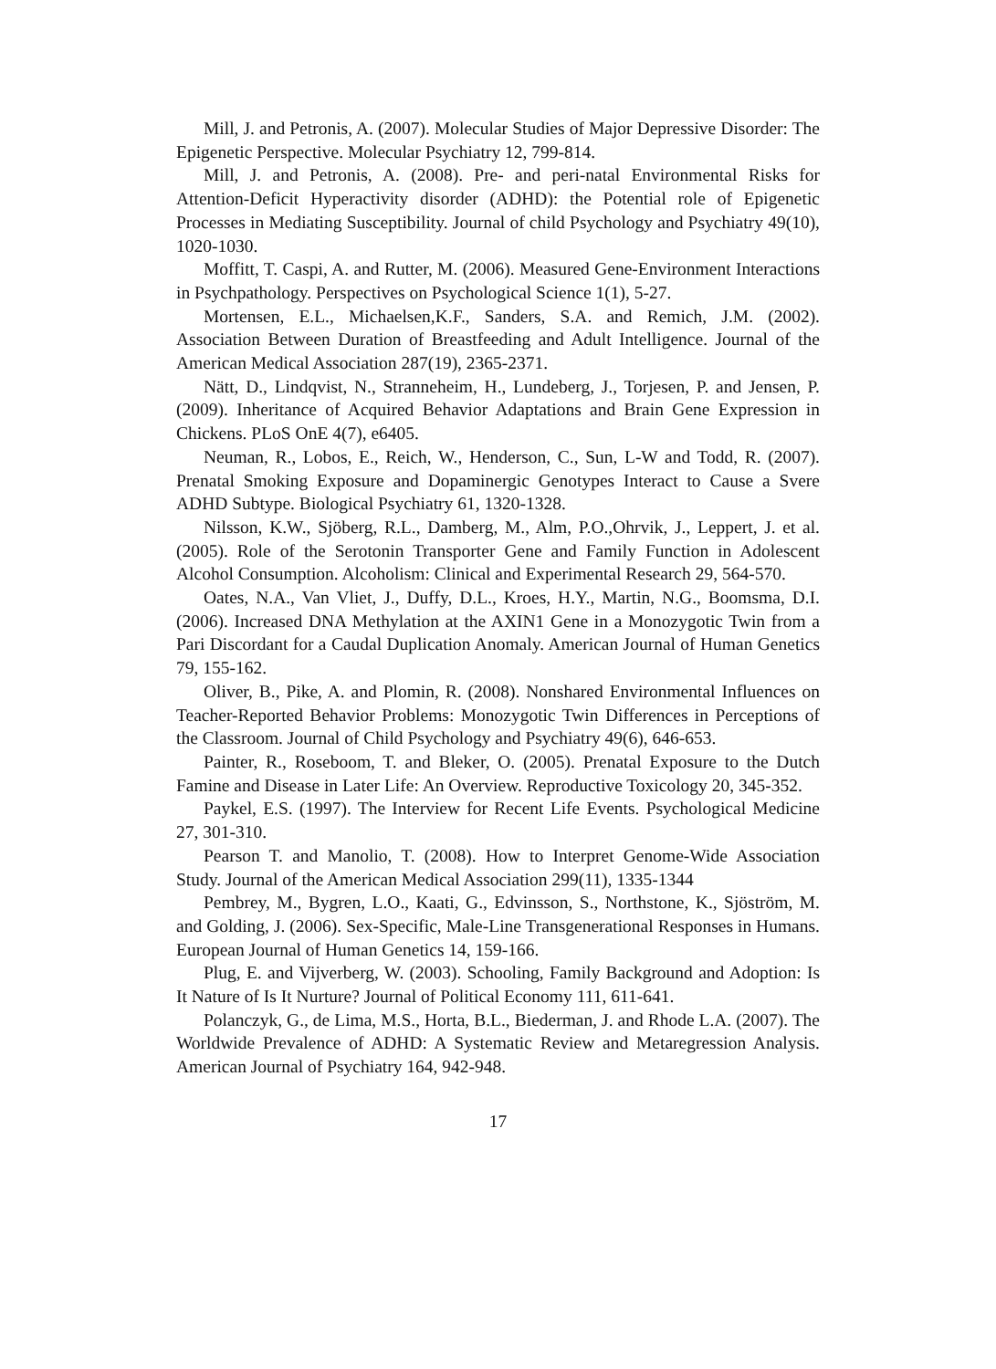Mill, J. and Petronis, A. (2007). Molecular Studies of Major Depressive Disorder: The Epigenetic Perspective. Molecular Psychiatry 12, 799-814.
Mill, J. and Petronis, A. (2008). Pre- and peri-natal Environmental Risks for Attention-Deficit Hyperactivity disorder (ADHD): the Potential role of Epigenetic Processes in Mediating Susceptibility. Journal of child Psychology and Psychiatry 49(10), 1020-1030.
Moffitt, T. Caspi, A. and Rutter, M. (2006). Measured Gene-Environment Interactions in Psychpathology. Perspectives on Psychological Science 1(1), 5-27.
Mortensen, E.L., Michaelsen,K.F., Sanders, S.A. and Remich, J.M. (2002). Association Between Duration of Breastfeeding and Adult Intelligence. Journal of the American Medical Association 287(19), 2365-2371.
Nätt, D., Lindqvist, N., Stranneheim, H., Lundeberg, J., Torjesen, P. and Jensen, P. (2009). Inheritance of Acquired Behavior Adaptations and Brain Gene Expression in Chickens. PLoS OnE 4(7), e6405.
Neuman, R., Lobos, E., Reich, W., Henderson, C., Sun, L-W and Todd, R. (2007). Prenatal Smoking Exposure and Dopaminergic Genotypes Interact to Cause a Svere ADHD Subtype. Biological Psychiatry 61, 1320-1328.
Nilsson, K.W., Sjöberg, R.L., Damberg, M., Alm, P.O.,Ohrvik, J., Leppert, J. et al. (2005). Role of the Serotonin Transporter Gene and Family Function in Adolescent Alcohol Consumption. Alcoholism: Clinical and Experimental Research 29, 564-570.
Oates, N.A., Van Vliet, J., Duffy, D.L., Kroes, H.Y., Martin, N.G., Boomsma, D.I. (2006). Increased DNA Methylation at the AXIN1 Gene in a Monozygotic Twin from a Pari Discordant for a Caudal Duplication Anomaly. American Journal of Human Genetics 79, 155-162.
Oliver, B., Pike, A. and Plomin, R. (2008). Nonshared Environmental Influences on Teacher-Reported Behavior Problems: Monozygotic Twin Differences in Perceptions of the Classroom. Journal of Child Psychology and Psychiatry 49(6), 646-653.
Painter, R., Roseboom, T. and Bleker, O. (2005). Prenatal Exposure to the Dutch Famine and Disease in Later Life: An Overview. Reproductive Toxicology 20, 345-352.
Paykel, E.S. (1997). The Interview for Recent Life Events. Psychological Medicine 27, 301-310.
Pearson T. and Manolio, T. (2008). How to Interpret Genome-Wide Association Study. Journal of the American Medical Association 299(11), 1335-1344
Pembrey, M., Bygren, L.O., Kaati, G., Edvinsson, S., Northstone, K., Sjöström, M. and Golding, J. (2006). Sex-Specific, Male-Line Transgenerational Responses in Humans. European Journal of Human Genetics 14, 159-166.
Plug, E. and Vijverberg, W. (2003). Schooling, Family Background and Adoption: Is It Nature of Is It Nurture? Journal of Political Economy 111, 611-641.
Polanczyk, G., de Lima, M.S., Horta, B.L., Biederman, J. and Rhode L.A. (2007). The Worldwide Prevalence of ADHD: A Systematic Review and Metaregression Analysis. American Journal of Psychiatry 164, 942-948.
17